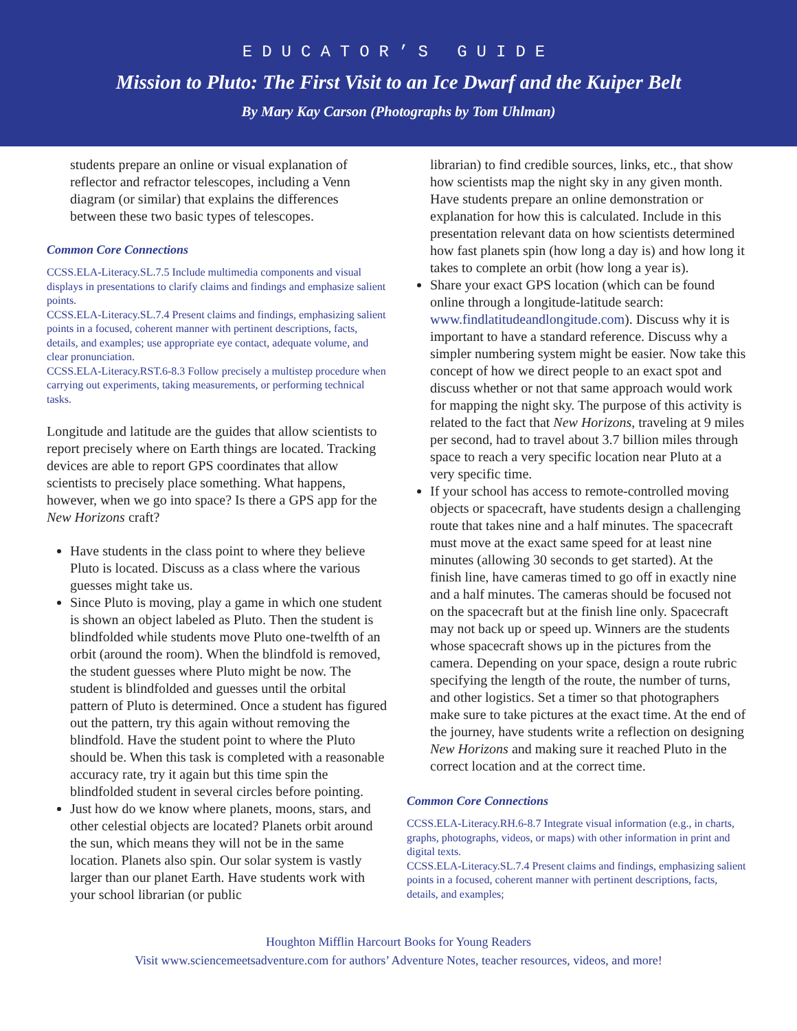EDUCATOR’S GUIDE
Mission to Pluto: The First Visit to an Ice Dwarf and the Kuiper Belt
By Mary Kay Carson (Photographs by Tom Uhlman)
students prepare an online or visual explanation of reflector and refractor telescopes, including a Venn diagram (or similar) that explains the differences between these two basic types of telescopes.
Common Core Connections
CCSS.ELA-Literacy.SL.7.5 Include multimedia components and visual displays in presentations to clarify claims and findings and emphasize salient points.
CCSS.ELA-Literacy.SL.7.4 Present claims and findings, emphasizing salient points in a focused, coherent manner with pertinent descriptions, facts, details, and examples; use appropriate eye contact, adequate volume, and clear pronunciation.
CCSS.ELA-Literacy.RST.6-8.3 Follow precisely a multistep procedure when carrying out experiments, taking measurements, or performing technical tasks.
Longitude and latitude are the guides that allow scientists to report precisely where on Earth things are located. Tracking devices are able to report GPS coordinates that allow scientists to precisely place something. What happens, however, when we go into space? Is there a GPS app for the New Horizons craft?
Have students in the class point to where they believe Pluto is located. Discuss as a class where the various guesses might take us.
Since Pluto is moving, play a game in which one student is shown an object labeled as Pluto. Then the student is blindfolded while students move Pluto one-twelfth of an orbit (around the room). When the blindfold is removed, the student guesses where Pluto might be now. The student is blindfolded and guesses until the orbital pattern of Pluto is determined. Once a student has figured out the pattern, try this again without removing the blindfold. Have the student point to where the Pluto should be. When this task is completed with a reasonable accuracy rate, try it again but this time spin the blindfolded student in several circles before pointing.
Just how do we know where planets, moons, stars, and other celestial objects are located? Planets orbit around the sun, which means they will not be in the same location. Planets also spin. Our solar system is vastly larger than our planet Earth. Have students work with your school librarian (or public
librarian) to find credible sources, links, etc., that show how scientists map the night sky in any given month. Have students prepare an online demonstration or explanation for how this is calculated. Include in this presentation relevant data on how scientists determined how fast planets spin (how long a day is) and how long it takes to complete an orbit (how long a year is).
Share your exact GPS location (which can be found online through a longitude-latitude search: www.findlatitudeandlongitude.com). Discuss why it is important to have a standard reference. Discuss why a simpler numbering system might be easier. Now take this concept of how we direct people to an exact spot and discuss whether or not that same approach would work for mapping the night sky. The purpose of this activity is related to the fact that New Horizons, traveling at 9 miles per second, had to travel about 3.7 billion miles through space to reach a very specific location near Pluto at a very specific time.
If your school has access to remote-controlled moving objects or spacecraft, have students design a challenging route that takes nine and a half minutes. The spacecraft must move at the exact same speed for at least nine minutes (allowing 30 seconds to get started). At the finish line, have cameras timed to go off in exactly nine and a half minutes. The cameras should be focused not on the spacecraft but at the finish line only. Spacecraft may not back up or speed up. Winners are the students whose spacecraft shows up in the pictures from the camera. Depending on your space, design a route rubric specifying the length of the route, the number of turns, and other logistics. Set a timer so that photographers make sure to take pictures at the exact time. At the end of the journey, have students write a reflection on designing New Horizons and making sure it reached Pluto in the correct location and at the correct time.
Common Core Connections
CCSS.ELA-Literacy.RH.6-8.7 Integrate visual information (e.g., in charts, graphs, photographs, videos, or maps) with other information in print and digital texts.
CCSS.ELA-Literacy.SL.7.4 Present claims and findings, emphasizing salient points in a focused, coherent manner with pertinent descriptions, facts, details, and examples;
Houghton Mifflin Harcourt Books for Young Readers
Visit www.sciencemeetsadventure.com for authors’ Adventure Notes, teacher resources, videos, and more!